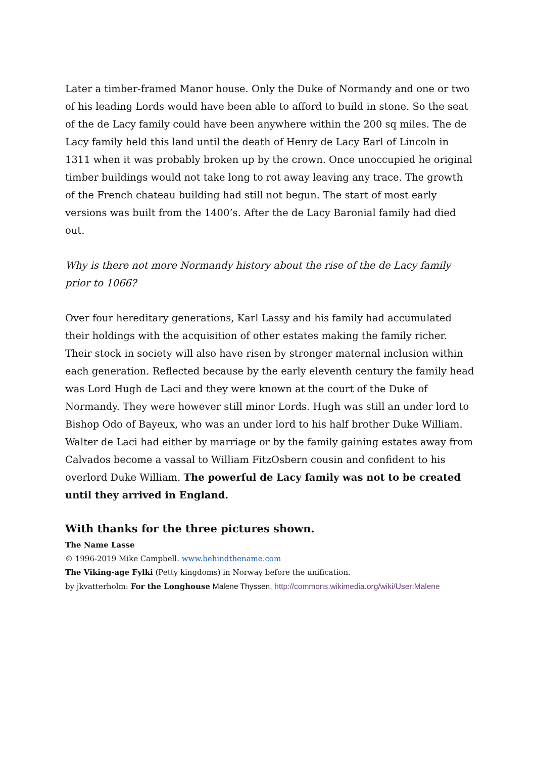Later a timber-framed Manor house. Only the Duke of Normandy and one or two of his leading Lords would have been able to afford to build in stone. So the seat of the de Lacy family could have been anywhere within the 200 sq miles. The de Lacy family held this land until the death of Henry de Lacy Earl of Lincoln in 1311 when it was probably broken up by the crown. Once unoccupied he original timber buildings would not take long to rot away leaving any trace. The growth of the French chateau building had still not begun. The start of most early versions was built from the 1400’s. After the de Lacy Baronial family had died out.
Why is there not more Normandy history about the rise of the de Lacy family prior to 1066?
Over four hereditary generations, Karl Lassy and his family had accumulated their holdings with the acquisition of other estates making the family richer. Their stock in society will also have risen by stronger maternal inclusion within each generation. Reflected because by the early eleventh century the family head was Lord Hugh de Laci and they were known at the court of the Duke of Normandy. They were however still minor Lords. Hugh was still an under lord to Bishop Odo of Bayeux, who was an under lord to his half brother Duke William. Walter de Laci had either by marriage or by the family gaining estates away from Calvados become a vassal to William FitzOsbern cousin and confident to his overlord Duke William. The powerful de Lacy family was not to be created until they arrived in England.
With thanks for the three pictures shown.
The Name Lasse
© 1996-2019 Mike Campbell. www.behindthename.com
The Viking-age Fylki (Petty kingdoms) in Norway before the unification.
by jkvatterholm: For the Longhouse Malene Thyssen, http://commons.wikimedia.org/wiki/User:Malene